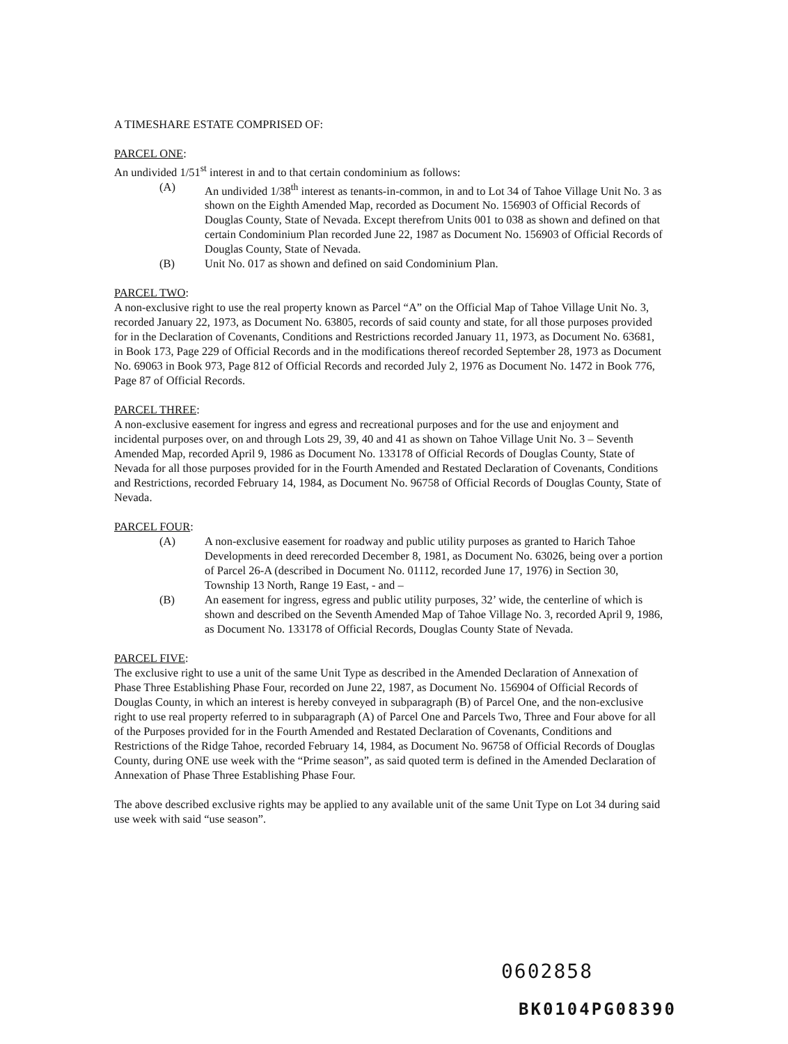A TIMESHARE ESTATE COMPRISED OF:
PARCEL ONE:
An undivided 1/51<sup>st</sup> interest in and to that certain condominium as follows:
(A) An undivided 1/38<sup>th</sup> interest as tenants-in-common, in and to Lot 34 of Tahoe Village Unit No. 3 as shown on the Eighth Amended Map, recorded as Document No. 156903 of Official Records of Douglas County, State of Nevada. Except therefrom Units 001 to 038 as shown and defined on that certain Condominium Plan recorded June 22, 1987 as Document No. 156903 of Official Records of Douglas County, State of Nevada.
(B) Unit No. 017 as shown and defined on said Condominium Plan.
PARCEL TWO:
A non-exclusive right to use the real property known as Parcel “A” on the Official Map of Tahoe Village Unit No. 3, recorded January 22, 1973, as Document No. 63805, records of said county and state, for all those purposes provided for in the Declaration of Covenants, Conditions and Restrictions recorded January 11, 1973, as Document No. 63681, in Book 173, Page 229 of Official Records and in the modifications thereof recorded September 28, 1973 as Document No. 69063 in Book 973, Page 812 of Official Records and recorded July 2, 1976 as Document No. 1472 in Book 776, Page 87 of Official Records.
PARCEL THREE:
A non-exclusive easement for ingress and egress and recreational purposes and for the use and enjoyment and incidental purposes over, on and through Lots 29, 39, 40 and 41 as shown on Tahoe Village Unit No. 3 – Seventh Amended Map, recorded April 9, 1986 as Document No. 133178 of Official Records of Douglas County, State of Nevada for all those purposes provided for in the Fourth Amended and Restated Declaration of Covenants, Conditions and Restrictions, recorded February 14, 1984, as Document No. 96758 of Official Records of Douglas County, State of Nevada.
PARCEL FOUR:
(A) A non-exclusive easement for roadway and public utility purposes as granted to Harich Tahoe Developments in deed rerecorded December 8, 1981, as Document No. 63026, being over a portion of Parcel 26-A (described in Document No. 01112, recorded June 17, 1976) in Section 30, Township 13 North, Range 19 East, - and –
(B) An easement for ingress, egress and public utility purposes, 32’ wide, the centerline of which is shown and described on the Seventh Amended Map of Tahoe Village No. 3, recorded April 9, 1986, as Document No. 133178 of Official Records, Douglas County State of Nevada.
PARCEL FIVE:
The exclusive right to use a unit of the same Unit Type as described in the Amended Declaration of Annexation of Phase Three Establishing Phase Four, recorded on June 22, 1987, as Document No. 156904 of Official Records of Douglas County, in which an interest is hereby conveyed in subparagraph (B) of Parcel One, and the non-exclusive right to use real property referred to in subparagraph (A) of Parcel One and Parcels Two, Three and Four above for all of the Purposes provided for in the Fourth Amended and Restated Declaration of Covenants, Conditions and Restrictions of the Ridge Tahoe, recorded February 14, 1984, as Document No. 96758 of Official Records of Douglas County, during ONE use week with the “Prime season”, as said quoted term is defined in the Amended Declaration of Annexation of Phase Three Establishing Phase Four.
The above described exclusive rights may be applied to any available unit of the same Unit Type on Lot 34 during said use week with said “use season”.
0602858
BK0104PG08390